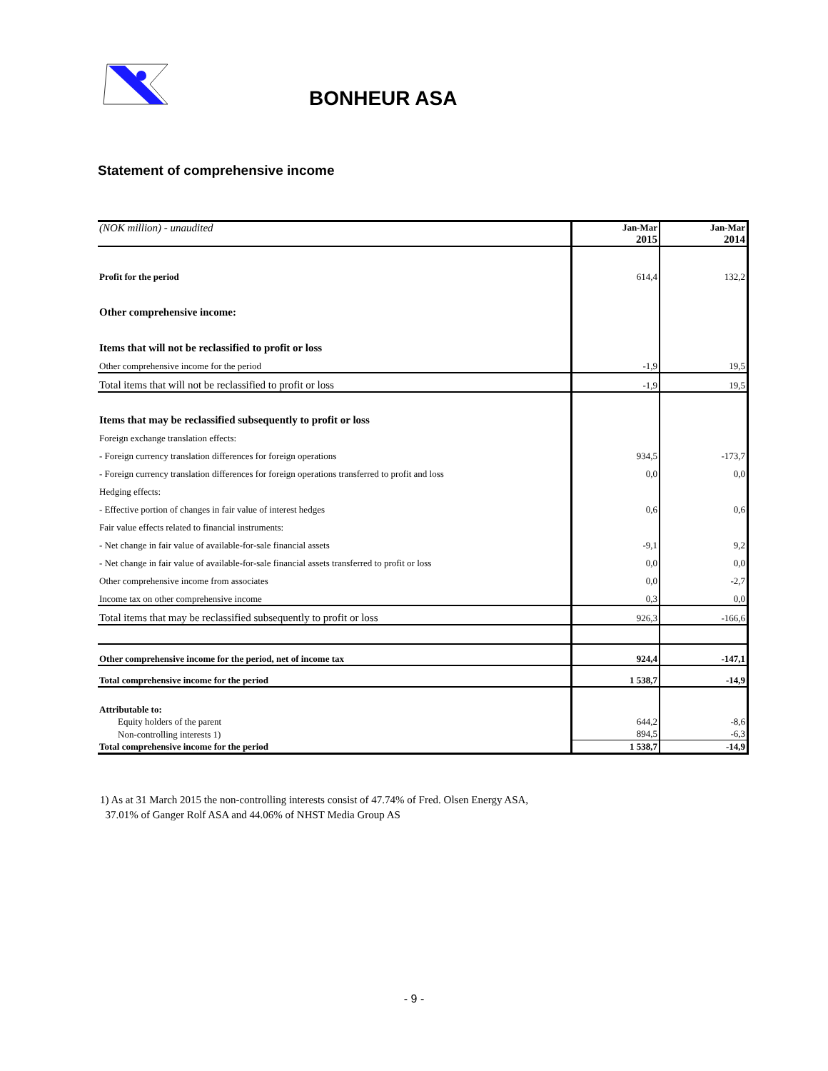BONHEUR ASA
Statement of comprehensive income
| (NOK million) - unaudited | Jan-Mar 2015 | Jan-Mar 2014 |
| Profit for the period | 614,4 | 132,2 |
| Other comprehensive income: | | |
| Items that will not be reclassified to profit or loss | | |
| Other comprehensive income for the period | -1,9 | 19,5 |
| Total items that will not be reclassified to profit or loss | -1,9 | 19,5 |
| Items that may be reclassified subsequently to profit or loss | | |
| Foreign exchange translation effects: | | |
| - Foreign currency translation differences for foreign operations | 934,5 | -173,7 |
| - Foreign currency translation differences for foreign operations transferred to profit and loss | 0,0 | 0,0 |
| Hedging effects: | | |
| - Effective portion of changes in fair value of interest hedges | 0,6 | 0,6 |
| Fair value effects related to financial instruments: | | |
| - Net change in fair value of available-for-sale financial assets | -9,1 | 9,2 |
| - Net change in fair value of available-for-sale financial assets transferred to profit or loss | 0,0 | 0,0 |
| Other comprehensive income from associates | 0,0 | -2,7 |
| Income tax on other comprehensive income | 0,3 | 0,0 |
| Total items that may be reclassified subsequently to profit or loss | 926,3 | -166,6 |
| Other comprehensive income for the period, net of income tax | 924,4 | -147,1 |
| Total comprehensive income for the period | 1 538,7 | -14,9 |
| Attributable to: | | |
| Equity holders of the parent | 644,2 | -8,6 |
| Non-controlling interests 1) | 894,5 | -6,3 |
| Total comprehensive income for the period | 1 538,7 | -14,9 |
1) As at 31 March 2015 the non-controlling interests consist of 47.74% of Fred. Olsen Energy ASA,
37.01% of Ganger Rolf ASA and 44.06% of NHST Media Group AS
- 9 -